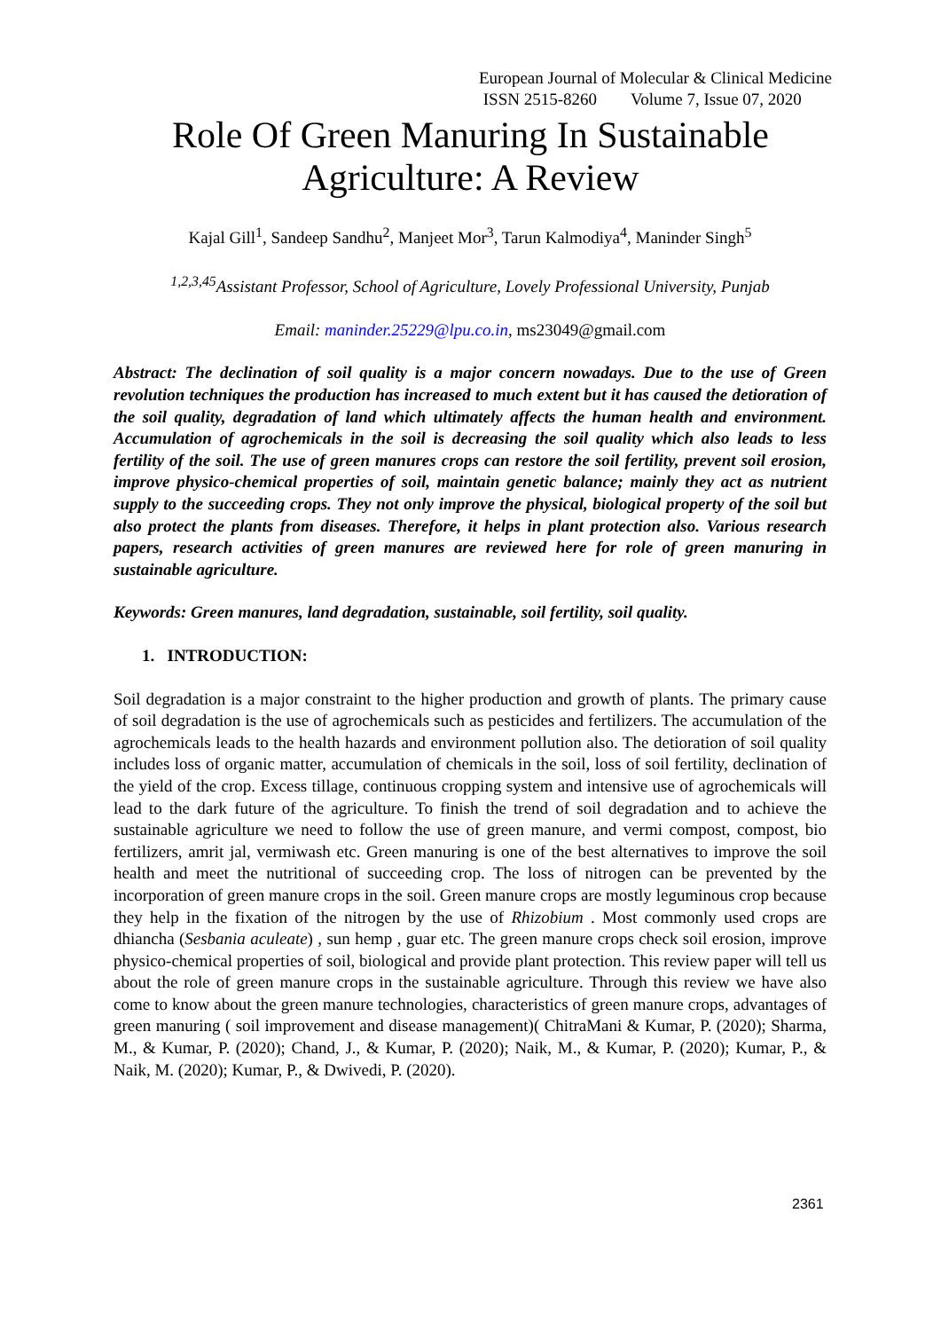European Journal of Molecular & Clinical Medicine
ISSN 2515-8260 Volume 7, Issue 07, 2020
Role Of Green Manuring In Sustainable
Agriculture: A Review
Kajal Gill<sup>1</sup>, Sandeep Sandhu<sup>2</sup>, Manjeet Mor<sup>3</sup>, Tarun Kalmodiya<sup>4</sup>, Maninder Singh<sup>5</sup>
<sup>1,2,3,45</sup>Assistant Professor, School of Agriculture, Lovely Professional University, Punjab
Email: maninder.25229@lpu.co.in, ms23049@gmail.com
Abstract: The declination of soil quality is a major concern nowadays. Due to the use of Green revolution techniques the production has increased to much extent but it has caused the detioration of the soil quality, degradation of land which ultimately affects the human health and environment. Accumulation of agrochemicals in the soil is decreasing the soil quality which also leads to less fertility of the soil. The use of green manures crops can restore the soil fertility, prevent soil erosion, improve physico-chemical properties of soil, maintain genetic balance; mainly they act as nutrient supply to the succeeding crops. They not only improve the physical, biological property of the soil but also protect the plants from diseases. Therefore, it helps in plant protection also. Various research papers, research activities of green manures are reviewed here for role of green manuring in sustainable agriculture.
Keywords: Green manures, land degradation, sustainable, soil fertility, soil quality.
1. INTRODUCTION:
Soil degradation is a major constraint to the higher production and growth of plants. The primary cause of soil degradation is the use of agrochemicals such as pesticides and fertilizers. The accumulation of the agrochemicals leads to the health hazards and environment pollution also. The detioration of soil quality includes loss of organic matter, accumulation of chemicals in the soil, loss of soil fertility, declination of the yield of the crop. Excess tillage, continuous cropping system and intensive use of agrochemicals will lead to the dark future of the agriculture. To finish the trend of soil degradation and to achieve the sustainable agriculture we need to follow the use of green manure, and vermi compost, compost, bio fertilizers, amrit jal, vermiwash etc. Green manuring is one of the best alternatives to improve the soil health and meet the nutritional of succeeding crop. The loss of nitrogen can be prevented by the incorporation of green manure crops in the soil. Green manure crops are mostly leguminous crop because they help in the fixation of the nitrogen by the use of Rhizobium . Most commonly used crops are dhiancha (Sesbania aculeate) , sun hemp , guar etc. The green manure crops check soil erosion, improve physico-chemical properties of soil, biological and provide plant protection. This review paper will tell us about the role of green manure crops in the sustainable agriculture. Through this review we have also come to know about the green manure technologies, characteristics of green manure crops, advantages of green manuring ( soil improvement and disease management)( ChitraMani & Kumar, P. (2020); Sharma, M., & Kumar, P. (2020); Chand, J., & Kumar, P. (2020); Naik, M., & Kumar, P. (2020); Kumar, P., & Naik, M. (2020); Kumar, P., & Dwivedi, P. (2020).
2361